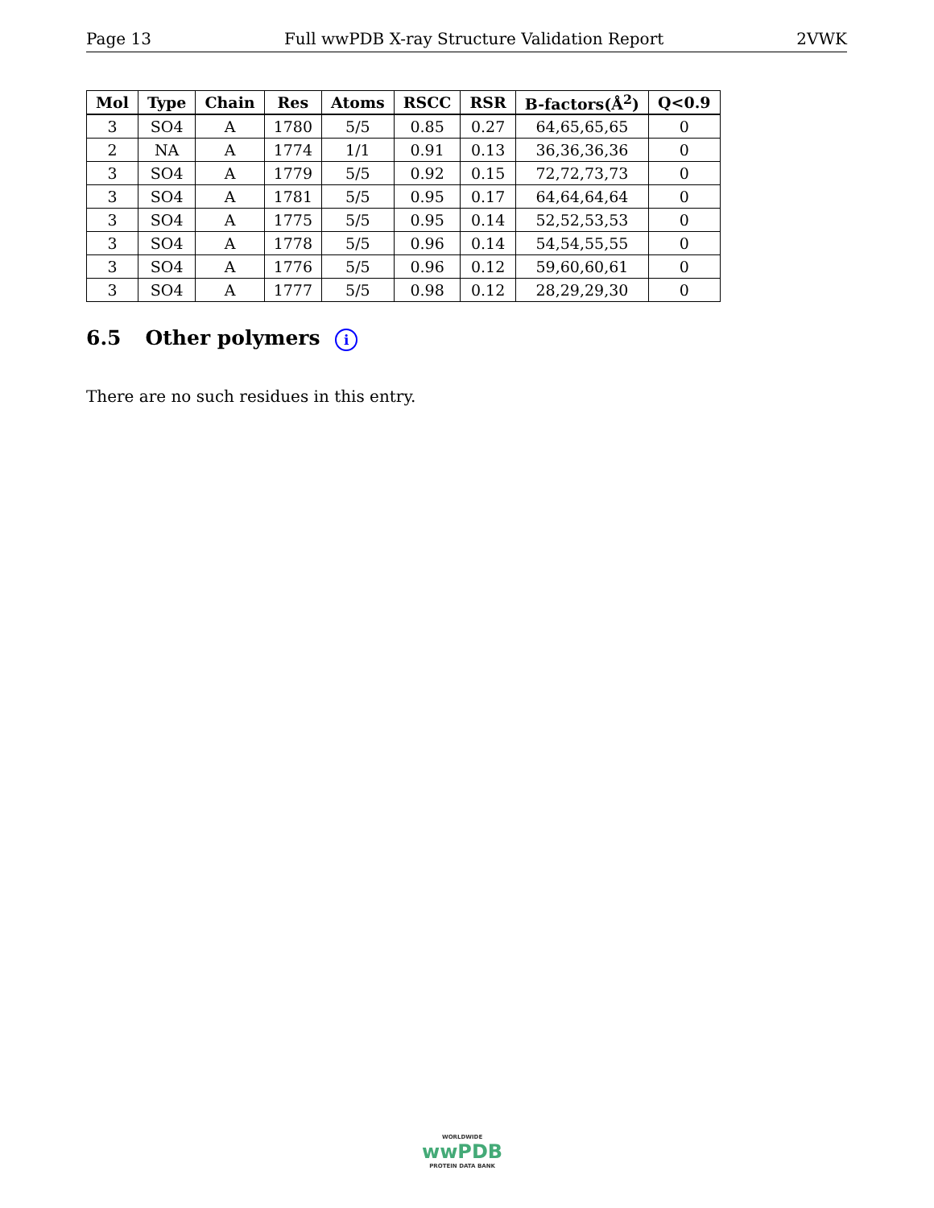Page 13 Full wwPDB X-ray Structure Validation Report 2VWK
| Mol | Type | Chain | Res | Atoms | RSCC | RSR | B-factors(Å<sup>2</sup>) | Q<0.9 |
| --- | --- | --- | --- | --- | --- | --- | --- | --- |
| 3 | SO4 | A | 1780 | 5/5 | 0.85 | 0.27 | 64,65,65,65 | 0 |
| 2 | NA | A | 1774 | 1/1 | 0.91 | 0.13 | 36,36,36,36 | 0 |
| 3 | SO4 | A | 1779 | 5/5 | 0.92 | 0.15 | 72,72,73,73 | 0 |
| 3 | SO4 | A | 1781 | 5/5 | 0.95 | 0.17 | 64,64,64,64 | 0 |
| 3 | SO4 | A | 1775 | 5/5 | 0.95 | 0.14 | 52,52,53,53 | 0 |
| 3 | SO4 | A | 1778 | 5/5 | 0.96 | 0.14 | 54,54,55,55 | 0 |
| 3 | SO4 | A | 1776 | 5/5 | 0.96 | 0.12 | 59,60,60,61 | 0 |
| 3 | SO4 | A | 1777 | 5/5 | 0.98 | 0.12 | 28,29,29,30 | 0 |
6.5 Other polymers i
There are no such residues in this entry.
WORLDWIDE
wwPDB
PROTEIN DATA BANK